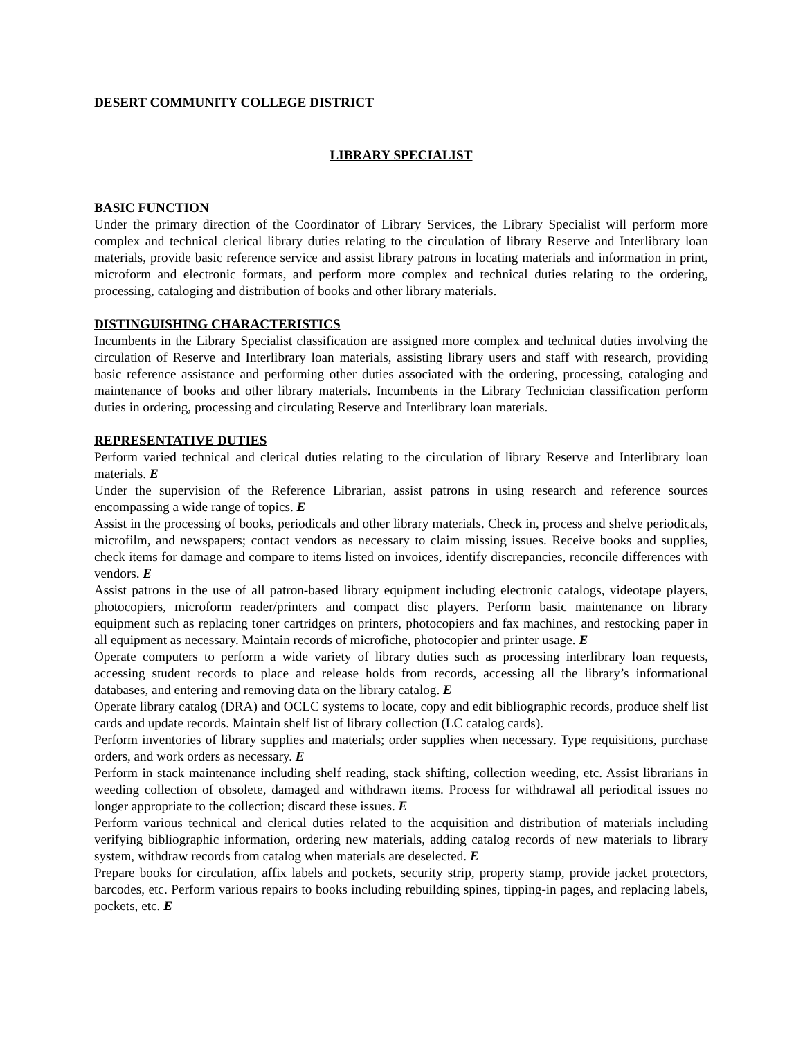DESERT COMMUNITY COLLEGE DISTRICT
LIBRARY SPECIALIST
BASIC FUNCTION
Under the primary direction of the Coordinator of Library Services, the Library Specialist will perform more complex and technical clerical library duties relating to the circulation of library Reserve and Interlibrary loan materials, provide basic reference service and assist library patrons in locating materials and information in print, microform and electronic formats, and perform more complex and technical duties relating to the ordering, processing, cataloging and distribution of books and other library materials.
DISTINGUISHING CHARACTERISTICS
Incumbents in the Library Specialist classification are assigned more complex and technical duties involving the circulation of Reserve and Interlibrary loan materials, assisting library users and staff with research, providing basic reference assistance and performing other duties associated with the ordering, processing, cataloging and maintenance of books and other library materials. Incumbents in the Library Technician classification perform duties in ordering, processing and circulating Reserve and Interlibrary loan materials.
REPRESENTATIVE DUTIES
Perform varied technical and clerical duties relating to the circulation of library Reserve and Interlibrary loan materials. E
Under the supervision of the Reference Librarian, assist patrons in using research and reference sources encompassing a wide range of topics. E
Assist in the processing of books, periodicals and other library materials. Check in, process and shelve periodicals, microfilm, and newspapers; contact vendors as necessary to claim missing issues. Receive books and supplies, check items for damage and compare to items listed on invoices, identify discrepancies, reconcile differences with vendors. E
Assist patrons in the use of all patron-based library equipment including electronic catalogs, videotape players, photocopiers, microform reader/printers and compact disc players. Perform basic maintenance on library equipment such as replacing toner cartridges on printers, photocopiers and fax machines, and restocking paper in all equipment as necessary. Maintain records of microfiche, photocopier and printer usage. E
Operate computers to perform a wide variety of library duties such as processing interlibrary loan requests, accessing student records to place and release holds from records, accessing all the library’s informational databases, and entering and removing data on the library catalog. E
Operate library catalog (DRA) and OCLC systems to locate, copy and edit bibliographic records, produce shelf list cards and update records. Maintain shelf list of library collection (LC catalog cards).
Perform inventories of library supplies and materials; order supplies when necessary. Type requisitions, purchase orders, and work orders as necessary. E
Perform in stack maintenance including shelf reading, stack shifting, collection weeding, etc. Assist librarians in weeding collection of obsolete, damaged and withdrawn items. Process for withdrawal all periodical issues no longer appropriate to the collection; discard these issues. E
Perform various technical and clerical duties related to the acquisition and distribution of materials including verifying bibliographic information, ordering new materials, adding catalog records of new materials to library system, withdraw records from catalog when materials are deselected. E
Prepare books for circulation, affix labels and pockets, security strip, property stamp, provide jacket protectors, barcodes, etc. Perform various repairs to books including rebuilding spines, tipping-in pages, and replacing labels, pockets, etc. E